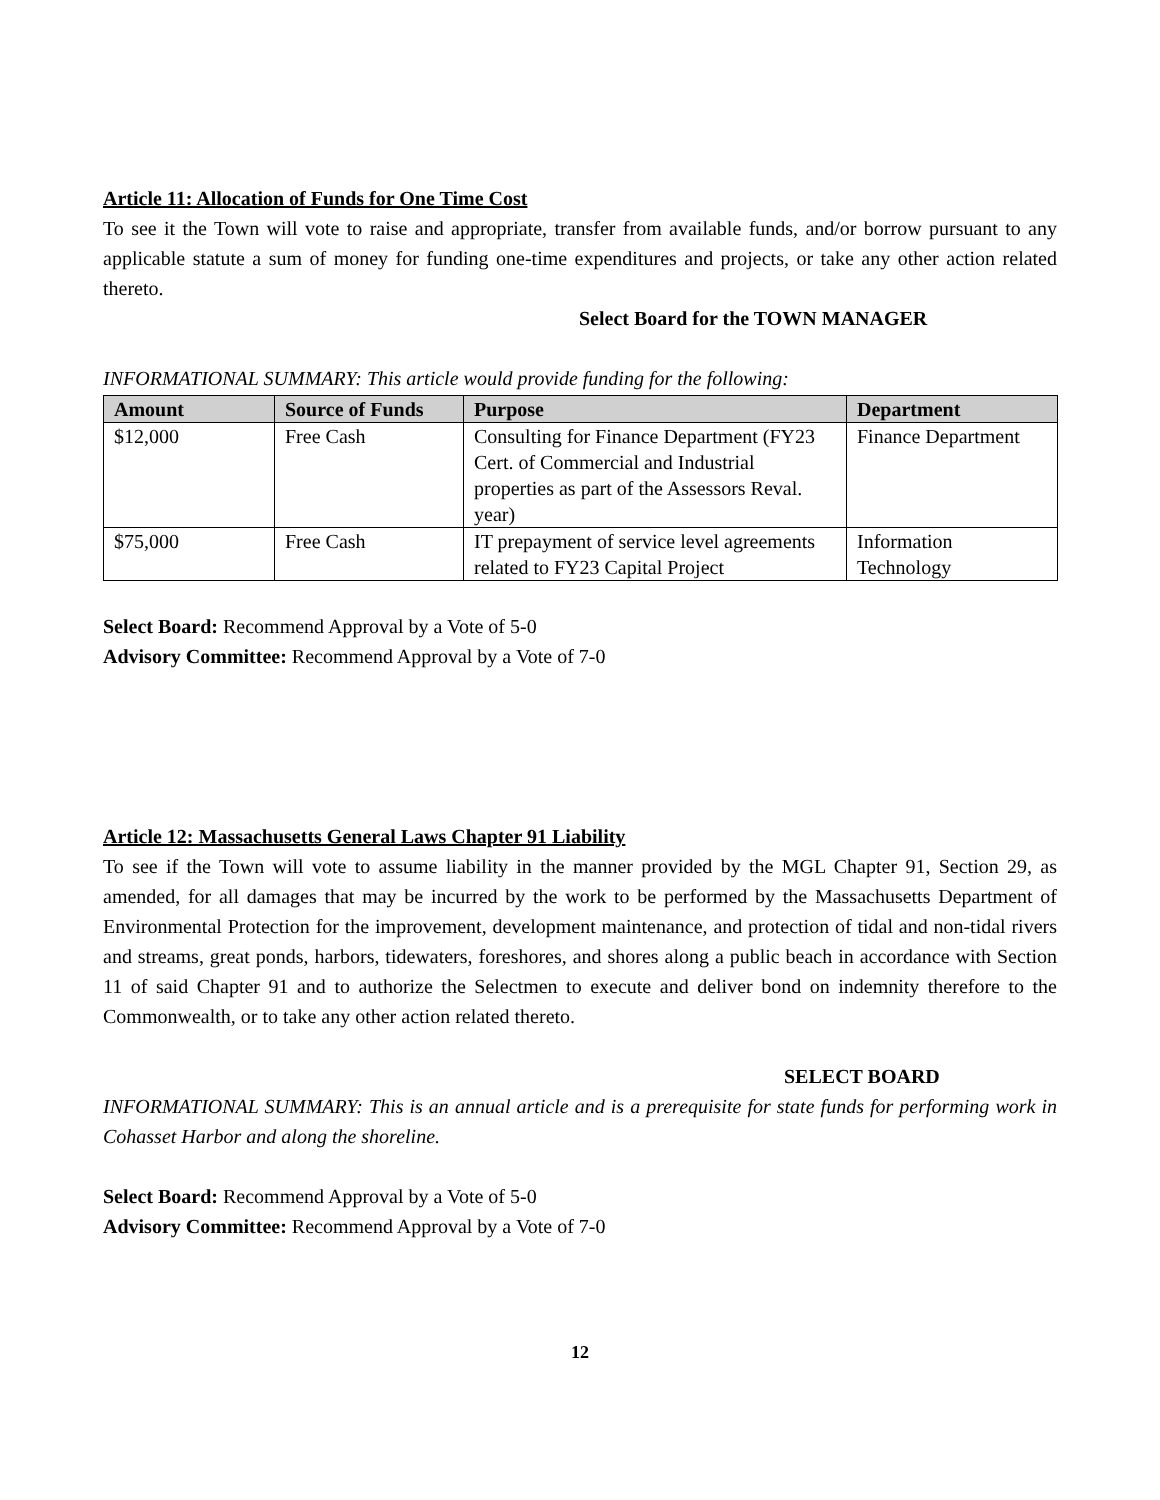Article 11: Allocation of Funds for One Time Cost
To see it the Town will vote to raise and appropriate, transfer from available funds, and/or borrow pursuant to any applicable statute a sum of money for funding one-time expenditures and projects, or take any other action related thereto.
Select Board for the TOWN MANAGER
INFORMATIONAL SUMMARY: This article would provide funding for the following:
| Amount | Source of Funds | Purpose | Department |
| --- | --- | --- | --- |
| $12,000 | Free Cash | Consulting for Finance Department (FY23 Cert. of Commercial and Industrial properties as part of the Assessors Reval. year) | Finance Department |
| $75,000 | Free Cash | IT prepayment of service level agreements related to FY23 Capital Project | Information Technology |
Select Board: Recommend Approval by a Vote of 5-0
Advisory Committee: Recommend Approval by a Vote of 7-0
Article 12: Massachusetts General Laws Chapter 91 Liability
To see if the Town will vote to assume liability in the manner provided by the MGL Chapter 91, Section 29, as amended, for all damages that may be incurred by the work to be performed by the Massachusetts Department of Environmental Protection for the improvement, development maintenance, and protection of tidal and non-tidal rivers and streams, great ponds, harbors, tidewaters, foreshores, and shores along a public beach in accordance with Section 11 of said Chapter 91 and to authorize the Selectmen to execute and deliver bond on indemnity therefore to the Commonwealth, or to take any other action related thereto.
SELECT BOARD
INFORMATIONAL SUMMARY: This is an annual article and is a prerequisite for state funds for performing work in Cohasset Harbor and along the shoreline.
Select Board: Recommend Approval by a Vote of 5-0
Advisory Committee: Recommend Approval by a Vote of 7-0
12